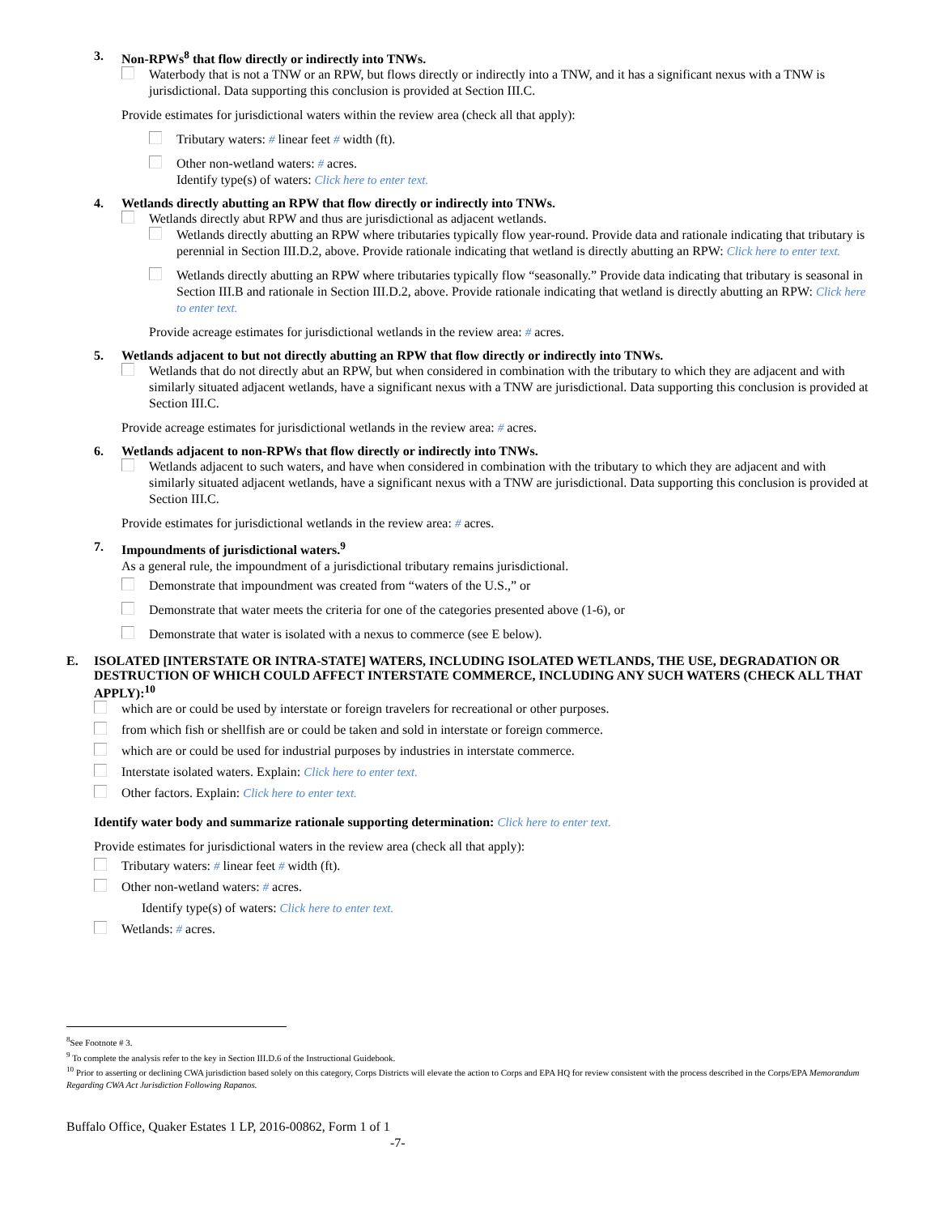3. Non-RPWs<sup>8</sup> that flow directly or indirectly into TNWs.
Waterbody that is not a TNW or an RPW, but flows directly or indirectly into a TNW, and it has a significant nexus with a TNW is jurisdictional. Data supporting this conclusion is provided at Section III.C.
Provide estimates for jurisdictional waters within the review area (check all that apply):
Tributary waters: # linear feet # width (ft).
Other non-wetland waters: # acres.
Identify type(s) of waters: Click here to enter text.
4. Wetlands directly abutting an RPW that flow directly or indirectly into TNWs.
Wetlands directly abut RPW and thus are jurisdictional as adjacent wetlands.
Wetlands directly abutting an RPW where tributaries typically flow year-round. Provide data and rationale indicating that tributary is perennial in Section III.D.2, above. Provide rationale indicating that wetland is directly abutting an RPW: Click here to enter text.
Wetlands directly abutting an RPW where tributaries typically flow “seasonally.” Provide data indicating that tributary is seasonal in Section III.B and rationale in Section III.D.2, above. Provide rationale indicating that wetland is directly abutting an RPW: Click here to enter text.
Provide acreage estimates for jurisdictional wetlands in the review area: # acres.
5. Wetlands adjacent to but not directly abutting an RPW that flow directly or indirectly into TNWs.
Wetlands that do not directly abut an RPW, but when considered in combination with the tributary to which they are adjacent and with similarly situated adjacent wetlands, have a significant nexus with a TNW are jurisdictional. Data supporting this conclusion is provided at Section III.C.
Provide acreage estimates for jurisdictional wetlands in the review area: # acres.
6. Wetlands adjacent to non-RPWs that flow directly or indirectly into TNWs.
Wetlands adjacent to such waters, and have when considered in combination with the tributary to which they are adjacent and with similarly situated adjacent wetlands, have a significant nexus with a TNW are jurisdictional. Data supporting this conclusion is provided at Section III.C.
Provide estimates for jurisdictional wetlands in the review area: # acres.
7. Impoundments of jurisdictional waters.<sup>9</sup>
As a general rule, the impoundment of a jurisdictional tributary remains jurisdictional.
Demonstrate that impoundment was created from “waters of the U.S.,” or
Demonstrate that water meets the criteria for one of the categories presented above (1-6), or
Demonstrate that water is isolated with a nexus to commerce (see E below).
E. ISOLATED [INTERSTATE OR INTRA-STATE] WATERS, INCLUDING ISOLATED WETLANDS, THE USE, DEGRADATION OR DESTRUCTION OF WHICH COULD AFFECT INTERSTATE COMMERCE, INCLUDING ANY SUCH WATERS (CHECK ALL THAT APPLY):<sup>10</sup>
which are or could be used by interstate or foreign travelers for recreational or other purposes.
from which fish or shellfish are or could be taken and sold in interstate or foreign commerce.
which are or could be used for industrial purposes by industries in interstate commerce.
Interstate isolated waters. Explain: Click here to enter text.
Other factors. Explain: Click here to enter text.
Identify water body and summarize rationale supporting determination: Click here to enter text.
Provide estimates for jurisdictional waters in the review area (check all that apply):
Tributary waters: # linear feet # width (ft).
Other non-wetland waters: # acres.
Identify type(s) of waters: Click here to enter text.
Wetlands: # acres.
<sup>8</sup> See Footnote # 3.
<sup>9</sup> To complete the analysis refer to the key in Section III.D.6 of the Instructional Guidebook.
<sup>10</sup> Prior to asserting or declining CWA jurisdiction based solely on this category, Corps Districts will elevate the action to Corps and EPA HQ for review consistent with the process described in the Corps/EPA Memorandum Regarding CWA Act Jurisdiction Following Rapanos.
Buffalo Office, Quaker Estates 1 LP, 2016-00862, Form 1 of 1
-7-